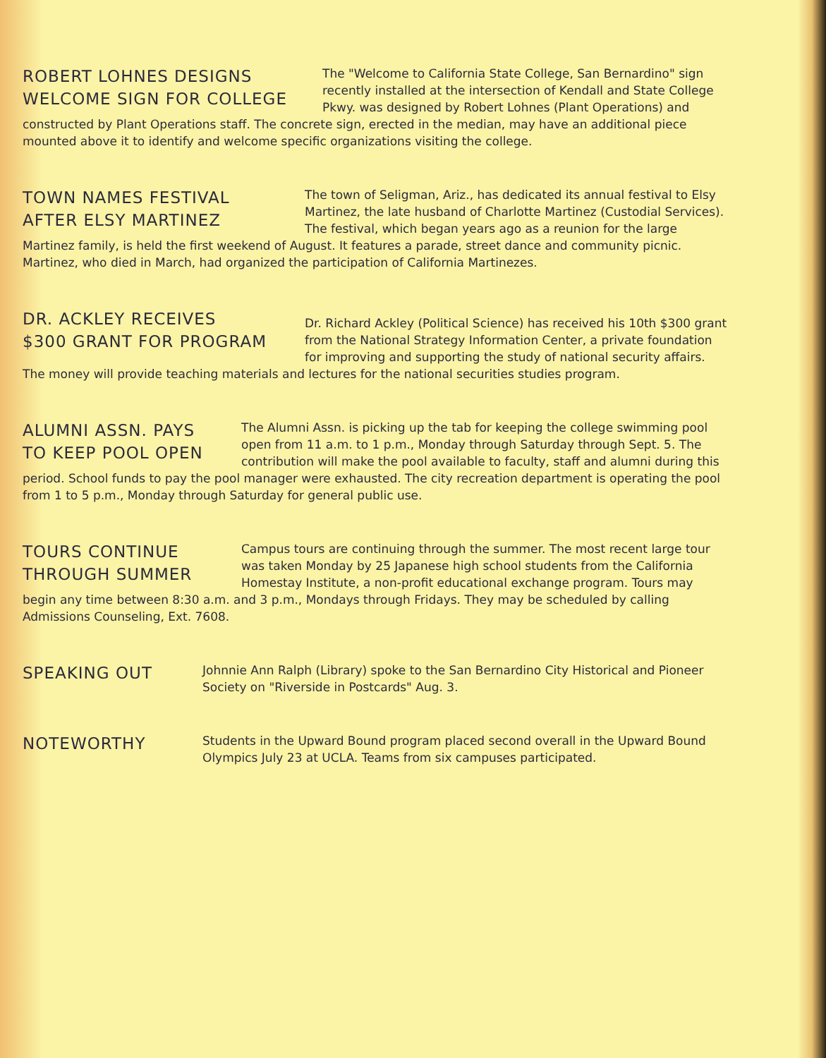ROBERT LOHNES DESIGNS
WELCOME SIGN FOR COLLEGE
The "Welcome to California State College, San Bernardino" sign recently installed at the intersection of Kendall and State College Pkwy. was designed by Robert Lohnes (Plant Operations) and constructed by Plant Operations staff. The concrete sign, erected in the median, may have an additional piece mounted above it to identify and welcome specific organizations visiting the college.
TOWN NAMES FESTIVAL
AFTER ELSY MARTINEZ
The town of Seligman, Ariz., has dedicated its annual festival to Elsy Martinez, the late husband of Charlotte Martinez (Custodial Services). The festival, which began years ago as a reunion for the large Martinez family, is held the first weekend of August. It features a parade, street dance and community picnic. Martinez, who died in March, had organized the participation of California Martinezes.
DR. ACKLEY RECEIVES
$300 GRANT FOR PROGRAM
Dr. Richard Ackley (Political Science) has received his 10th $300 grant from the National Strategy Information Center, a private foundation for improving and supporting the study of national security affairs. The money will provide teaching materials and lectures for the national securities studies program.
ALUMNI ASSN. PAYS
TO KEEP POOL OPEN
The Alumni Assn. is picking up the tab for keeping the college swimming pool open from 11 a.m. to 1 p.m., Monday through Saturday through Sept. 5. The contribution will make the pool available to faculty, staff and alumni during this period. School funds to pay the pool manager were exhausted. The city recreation department is operating the pool from 1 to 5 p.m., Monday through Saturday for general public use.
TOURS CONTINUE
THROUGH SUMMER
Campus tours are continuing through the summer. The most recent large tour was taken Monday by 25 Japanese high school students from the California Homestay Institute, a non-profit educational exchange program. Tours may begin any time between 8:30 a.m. and 3 p.m., Mondays through Fridays. They may be scheduled by calling Admissions Counseling, Ext. 7608.
SPEAKING OUT
Johnnie Ann Ralph (Library) spoke to the San Bernardino City Historical and Pioneer Society on "Riverside in Postcards" Aug. 3.
NOTEWORTHY
Students in the Upward Bound program placed second overall in the Upward Bound Olympics July 23 at UCLA. Teams from six campuses participated.